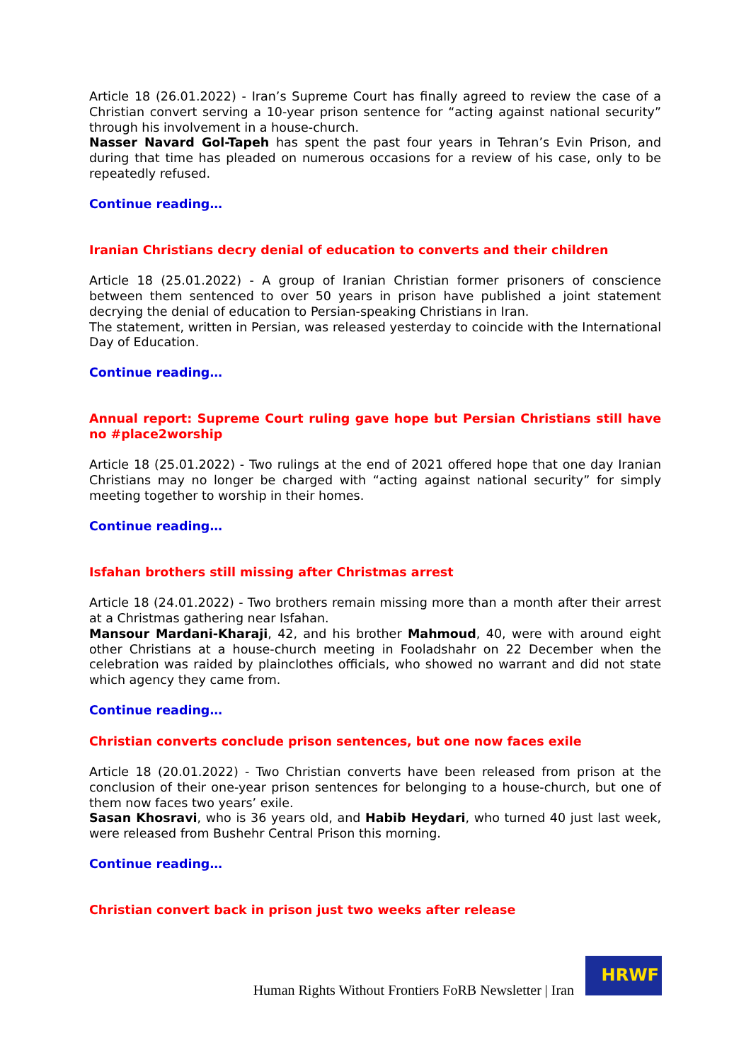Article 18 (26.01.2022) - Iran’s Supreme Court has finally agreed to review the case of a Christian convert serving a 10-year prison sentence for “acting against national security” through his involvement in a house-church.
Nasser Navard Gol-Tapeh has spent the past four years in Tehran’s Evin Prison, and during that time has pleaded on numerous occasions for a review of his case, only to be repeatedly refused.
Continue reading…
Iranian Christians decry denial of education to converts and their children
Article 18 (25.01.2022) - A group of Iranian Christian former prisoners of conscience between them sentenced to over 50 years in prison have published a joint statement decrying the denial of education to Persian-speaking Christians in Iran.
The statement, written in Persian, was released yesterday to coincide with the International Day of Education.
Continue reading…
Annual report: Supreme Court ruling gave hope but Persian Christians still have no #place2worship
Article 18 (25.01.2022) - Two rulings at the end of 2021 offered hope that one day Iranian Christians may no longer be charged with “acting against national security” for simply meeting together to worship in their homes.
Continue reading…
Isfahan brothers still missing after Christmas arrest
Article 18 (24.01.2022) - Two brothers remain missing more than a month after their arrest at a Christmas gathering near Isfahan.
Mansour Mardani-Kharaji, 42, and his brother Mahmoud, 40, were with around eight other Christians at a house-church meeting in Fooladshahr on 22 December when the celebration was raided by plainclothes officials, who showed no warrant and did not state which agency they came from.
Continue reading…
Christian converts conclude prison sentences, but one now faces exile
Article 18 (20.01.2022) - Two Christian converts have been released from prison at the conclusion of their one-year prison sentences for belonging to a house-church, but one of them now faces two years’ exile.
Sasan Khosravi, who is 36 years old, and Habib Heydari, who turned 40 just last week, were released from Bushehr Central Prison this morning.
Continue reading…
Christian convert back in prison just two weeks after release
Human Rights Without Frontiers FoRB Newsletter | Iran
HRWF